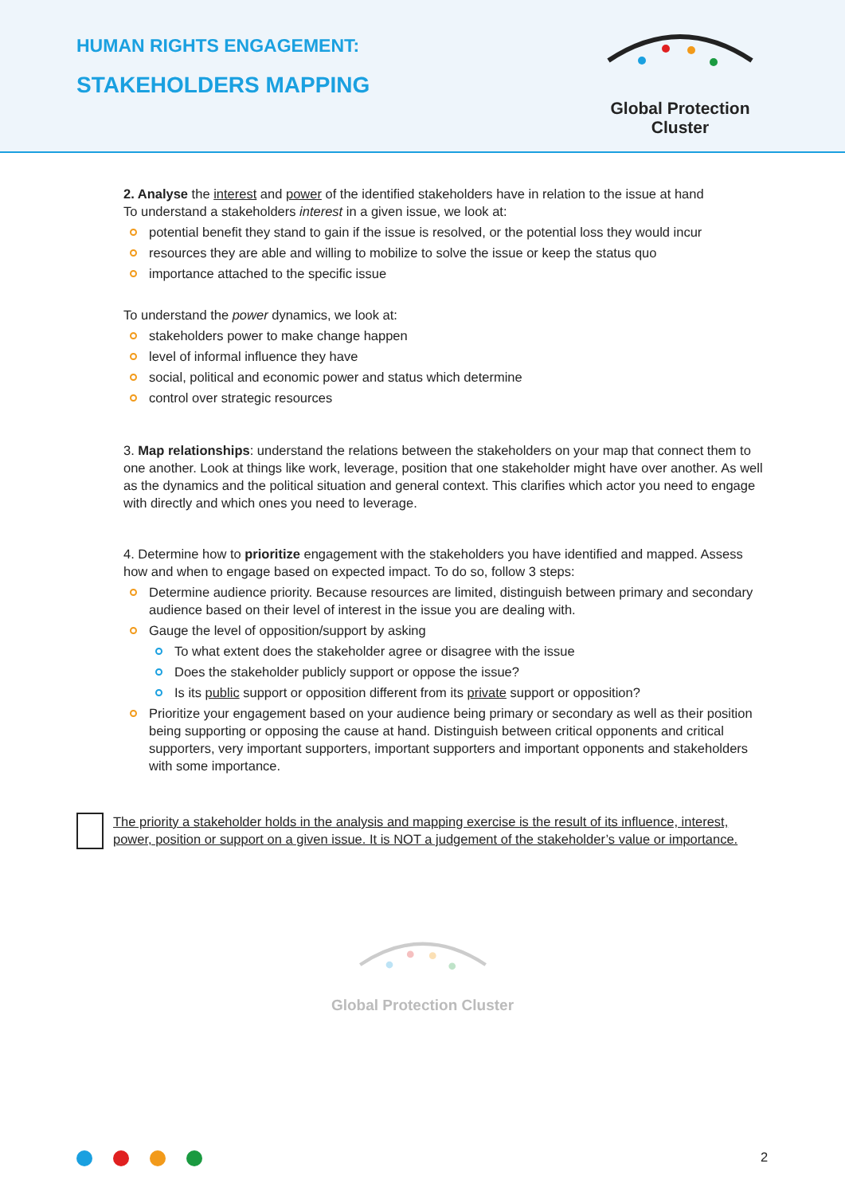HUMAN RIGHTS ENGAGEMENT:
STAKEHOLDERS MAPPING
Global Protection Cluster
2. Analyse the interest and power of the identified stakeholders have in relation to the issue at hand
To understand a stakeholders interest in a given issue, we look at:
potential benefit they stand to gain if the issue is resolved, or the potential loss they would incur
resources they are able and willing to mobilize to solve the issue or keep the status quo
importance attached to the specific issue
To understand the power dynamics, we look at:
stakeholders power to make change happen
level of informal influence they have
social, political and economic power and status which determine
control over strategic resources
3. Map relationships: understand the relations between the stakeholders on your map that connect them to one another. Look at things like work, leverage, position that one stakeholder might have over another. As well as the dynamics and the political situation and general context. This clarifies which actor you need to engage with directly and which ones you need to leverage.
4. Determine how to prioritize engagement with the stakeholders you have identified and mapped. Assess how and when to engage based on expected impact. To do so, follow 3 steps:
Determine audience priority. Because resources are limited, distinguish between primary and secondary audience based on their level of interest in the issue you are dealing with.
Gauge the level of opposition/support by asking
To what extent does the stakeholder agree or disagree with the issue
Does the stakeholder publicly support or oppose the issue?
Is its public support or opposition different from its private support or opposition?
Prioritize your engagement based on your audience being primary or secondary as well as their position being supporting or opposing the cause at hand. Distinguish between critical opponents and critical supporters, very important supporters, important supporters and important opponents and stakeholders with some importance.
The priority a stakeholder holds in the analysis and mapping exercise is the result of its influence, interest, power, position or support on a given issue. It is NOT a judgement of the stakeholder’s value or importance.
Global Protection Cluster
2